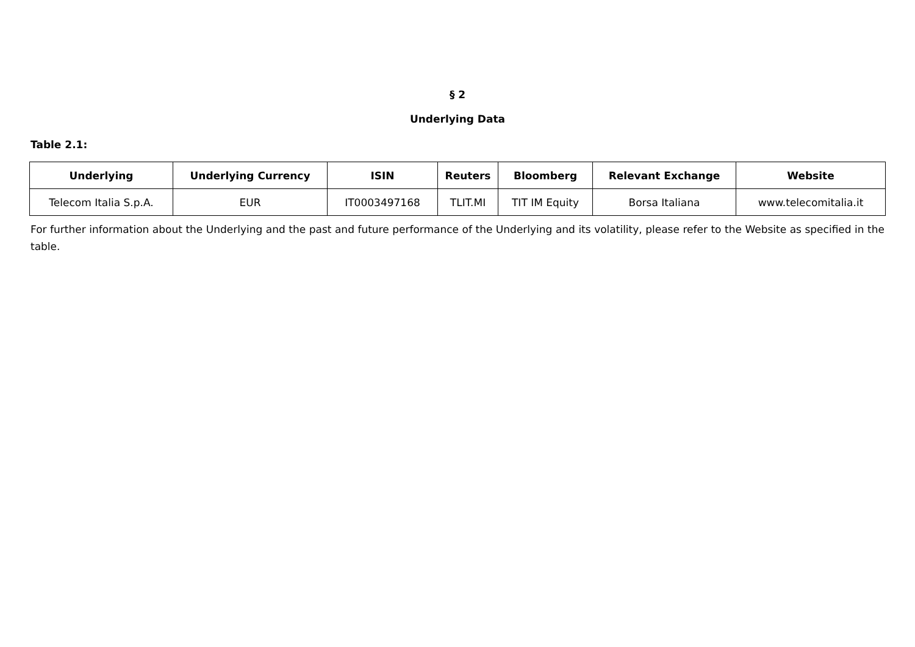§ 2
Underlying Data
Table 2.1:
| Underlying | Underlying Currency | ISIN | Reuters | Bloomberg | Relevant Exchange | Website |
| --- | --- | --- | --- | --- | --- | --- |
| Telecom Italia S.p.A. | EUR | IT0003497168 | TLIT.MI | TIT IM Equity | Borsa Italiana | www.telecomitalia.it |
For further information about the Underlying and the past and future performance of the Underlying and its volatility, please refer to the Website as specified in the table.